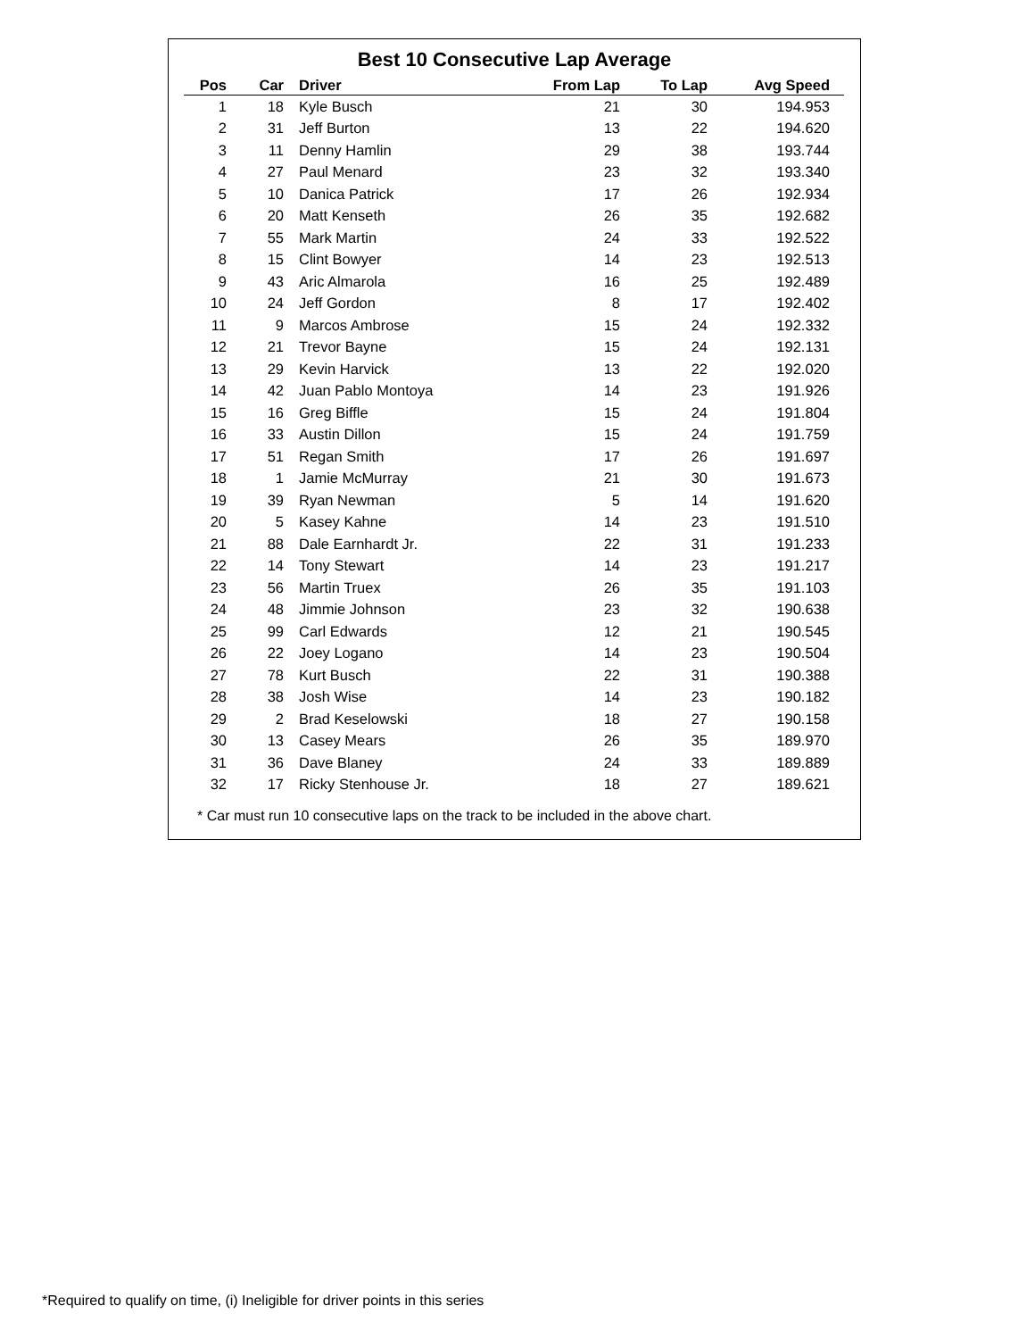Best 10 Consecutive Lap Average
| Pos | Car | Driver | From Lap | To Lap | Avg Speed |
| --- | --- | --- | --- | --- | --- |
| 1 | 18 | Kyle Busch | 21 | 30 | 194.953 |
| 2 | 31 | Jeff Burton | 13 | 22 | 194.620 |
| 3 | 11 | Denny Hamlin | 29 | 38 | 193.744 |
| 4 | 27 | Paul Menard | 23 | 32 | 193.340 |
| 5 | 10 | Danica Patrick | 17 | 26 | 192.934 |
| 6 | 20 | Matt Kenseth | 26 | 35 | 192.682 |
| 7 | 55 | Mark Martin | 24 | 33 | 192.522 |
| 8 | 15 | Clint Bowyer | 14 | 23 | 192.513 |
| 9 | 43 | Aric Almarola | 16 | 25 | 192.489 |
| 10 | 24 | Jeff Gordon | 8 | 17 | 192.402 |
| 11 | 9 | Marcos Ambrose | 15 | 24 | 192.332 |
| 12 | 21 | Trevor Bayne | 15 | 24 | 192.131 |
| 13 | 29 | Kevin Harvick | 13 | 22 | 192.020 |
| 14 | 42 | Juan Pablo Montoya | 14 | 23 | 191.926 |
| 15 | 16 | Greg Biffle | 15 | 24 | 191.804 |
| 16 | 33 | Austin Dillon | 15 | 24 | 191.759 |
| 17 | 51 | Regan Smith | 17 | 26 | 191.697 |
| 18 | 1 | Jamie McMurray | 21 | 30 | 191.673 |
| 19 | 39 | Ryan Newman | 5 | 14 | 191.620 |
| 20 | 5 | Kasey Kahne | 14 | 23 | 191.510 |
| 21 | 88 | Dale Earnhardt Jr. | 22 | 31 | 191.233 |
| 22 | 14 | Tony Stewart | 14 | 23 | 191.217 |
| 23 | 56 | Martin Truex | 26 | 35 | 191.103 |
| 24 | 48 | Jimmie Johnson | 23 | 32 | 190.638 |
| 25 | 99 | Carl Edwards | 12 | 21 | 190.545 |
| 26 | 22 | Joey Logano | 14 | 23 | 190.504 |
| 27 | 78 | Kurt Busch | 22 | 31 | 190.388 |
| 28 | 38 | Josh Wise | 14 | 23 | 190.182 |
| 29 | 2 | Brad Keselowski | 18 | 27 | 190.158 |
| 30 | 13 | Casey Mears | 26 | 35 | 189.970 |
| 31 | 36 | Dave Blaney | 24 | 33 | 189.889 |
| 32 | 17 | Ricky Stenhouse Jr. | 18 | 27 | 189.621 |
* Car must run 10 consecutive laps on the track to be included in the above chart.
*Required to qualify on time, (i) Ineligible for driver points in this series